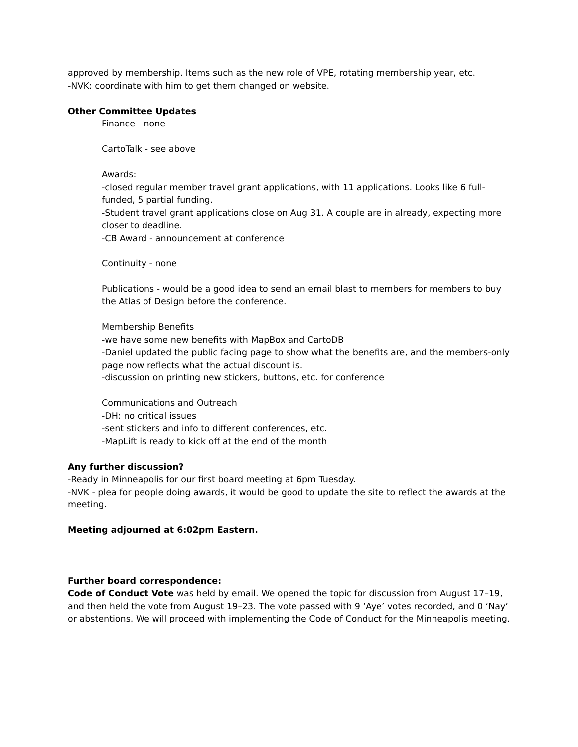approved by membership. Items such as the new role of VPE, rotating membership year, etc.
-NVK: coordinate with him to get them changed on website.
Other Committee Updates
Finance - none
CartoTalk - see above
Awards:
-closed regular member travel grant applications, with 11 applications. Looks like 6 full-funded, 5 partial funding.
-Student travel grant applications close on Aug 31. A couple are in already, expecting more closer to deadline.
-CB Award - announcement at conference
Continuity - none
Publications - would be a good idea to send an email blast to members for members to buy the Atlas of Design before the conference.
Membership Benefits
-we have some new benefits with MapBox and CartoDB
-Daniel updated the public facing page to show what the benefits are, and the members-only page now reflects what the actual discount is.
-discussion on printing new stickers, buttons, etc. for conference
Communications and Outreach
-DH: no critical issues
-sent stickers and info to different conferences, etc.
-MapLift is ready to kick off at the end of the month
Any further discussion?
-Ready in Minneapolis for our first board meeting at 6pm Tuesday.
-NVK - plea for people doing awards, it would be good to update the site to reflect the awards at the meeting.
Meeting adjourned at 6:02pm Eastern.
Further board correspondence:
Code of Conduct Vote was held by email. We opened the topic for discussion from August 17–19, and then held the vote from August 19–23. The vote passed with 9 ‘Aye’ votes recorded, and 0 ‘Nay’ or abstentions. We will proceed with implementing the Code of Conduct for the Minneapolis meeting.